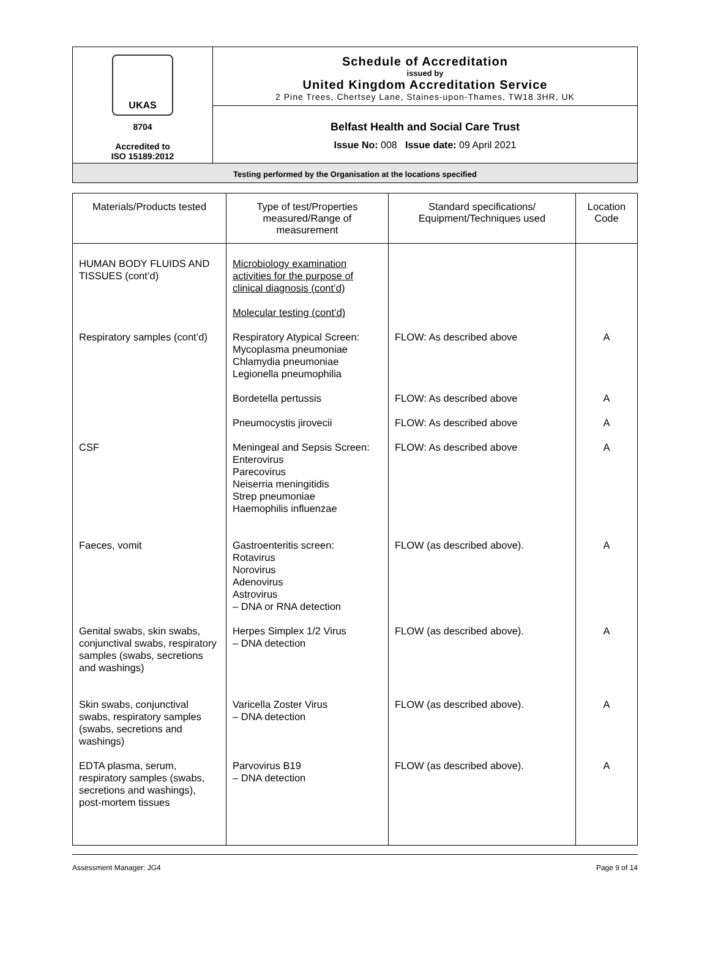UKAS
8704
Accredited to
ISO 15189:2012
Schedule of Accreditation
issued by
United Kingdom Accreditation Service
2 Pine Trees, Chertsey Lane, Staines-upon-Thames, TW18 3HR, UK
Belfast Health and Social Care Trust
Issue No: 008 Issue date: 09 April 2021
Testing performed by the Organisation at the locations specified
| Materials/Products tested | Type of test/Properties measured/Range of measurement | Standard specifications/ Equipment/Techniques used | Location Code |
| --- | --- | --- | --- |
| HUMAN BODY FLUIDS AND TISSUES (cont’d) | Microbiology examination activities for the purpose of clinical diagnosis (cont’d) Molecular testing (cont’d) | | |
| Respiratory samples (cont’d) | Respiratory Atypical Screen: Mycoplasma pneumoniae Chlamydia pneumoniae Legionella pneumophilia | FLOW: As described above | A |
| | Bordetella pertussis | FLOW: As described above | A |
| | Pneumocystis jirovecii | FLOW: As described above | A |
| CSF | Meningeal and Sepsis Screen: Enterovirus Parecovirus Neiserria meningitidis Strep pneumoniae Haemophilis influenzae | FLOW: As described above | A |
| Faeces, vomit | Gastroenteritis screen: Rotavirus Norovirus Adenovirus Astrovirus – DNA or RNA detection | FLOW (as described above). | A |
| Genital swabs, skin swabs, conjunctival swabs, respiratory samples (swabs, secretions and washings) | Herpes Simplex 1/2 Virus – DNA detection | FLOW (as described above). | A |
| Skin swabs, conjunctival swabs, respiratory samples (swabs, secretions and washings) | Varicella Zoster Virus – DNA detection | FLOW (as described above). | A |
| EDTA plasma, serum, respiratory samples (swabs, secretions and washings), post-mortem tissues | Parvovirus B19 – DNA detection | FLOW (as described above). | A |
Assessment Manager: JG4 Page 9 of 14